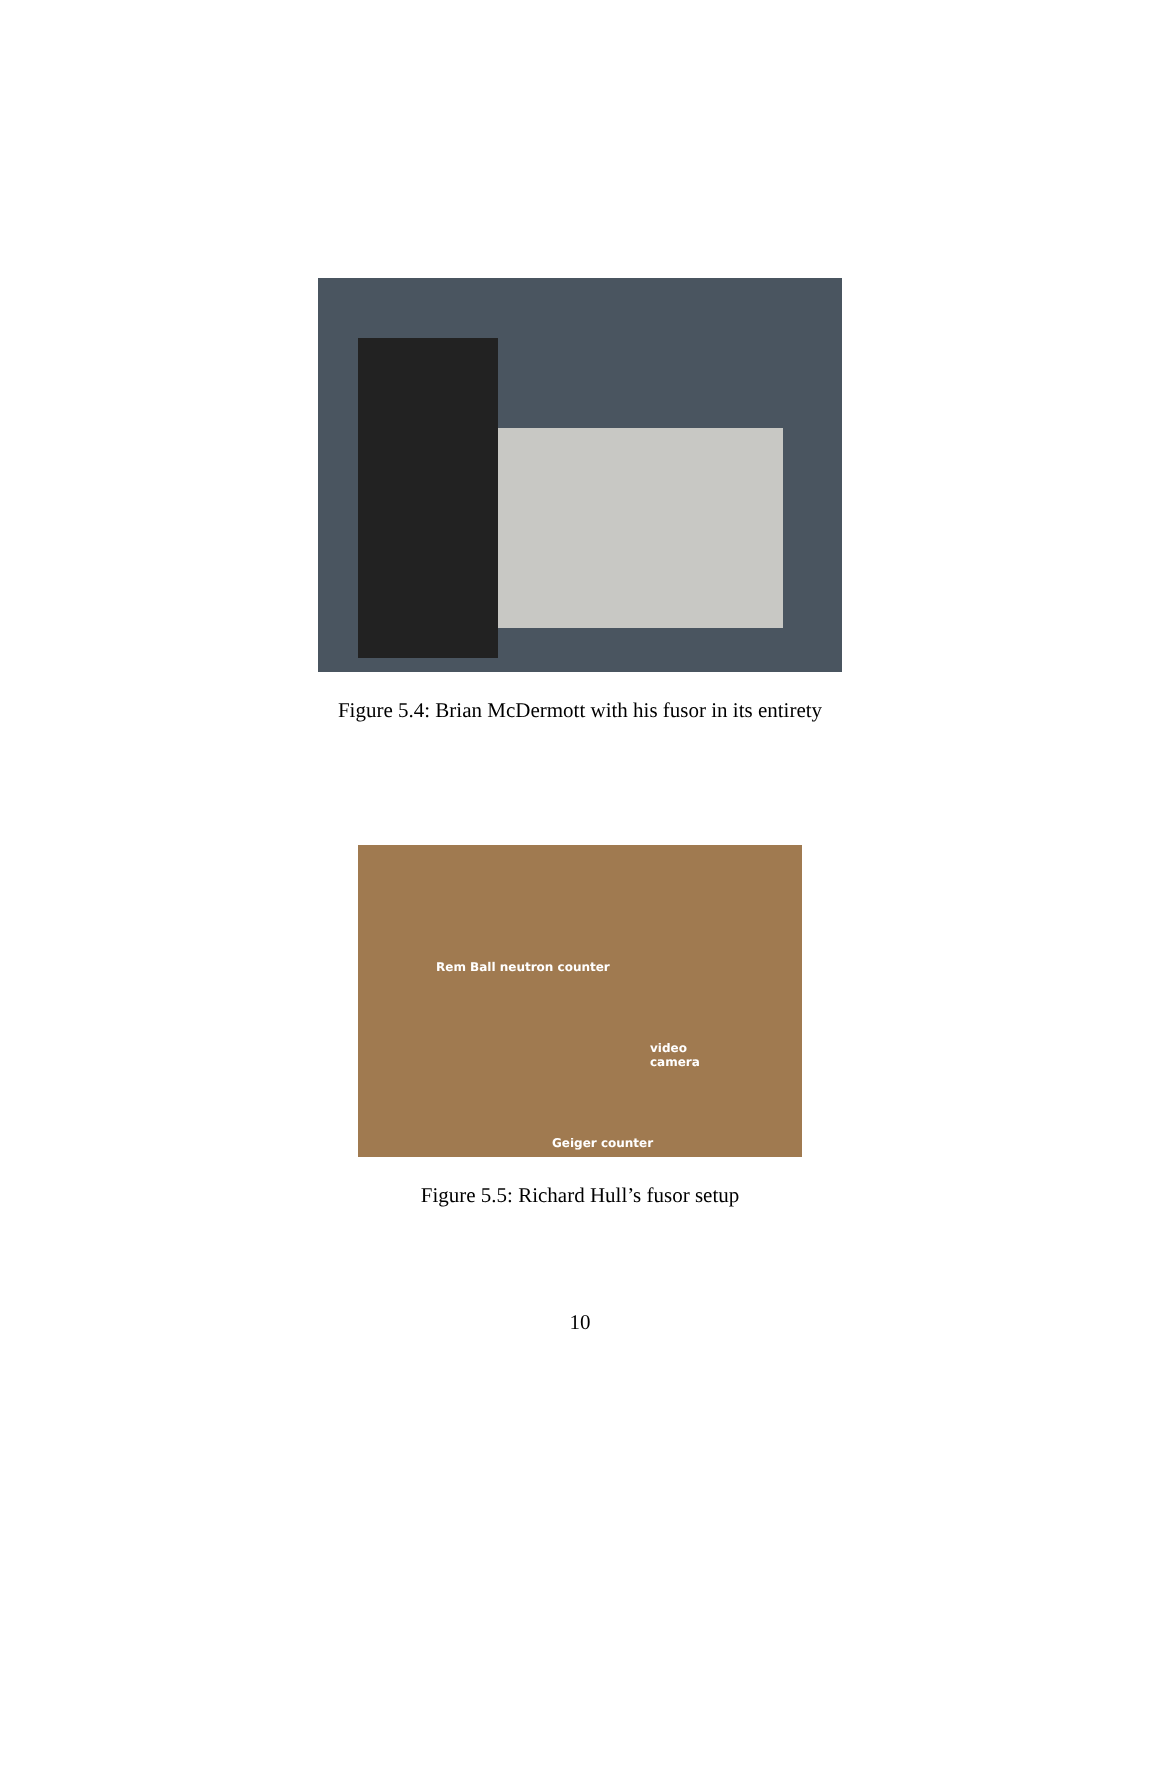Figure 5.4: Brian McDermott with his fusor in its entirety
Rem Ball neutron counter
video
camera
Geiger counter
Figure 5.5: Richard Hull’s fusor setup
10